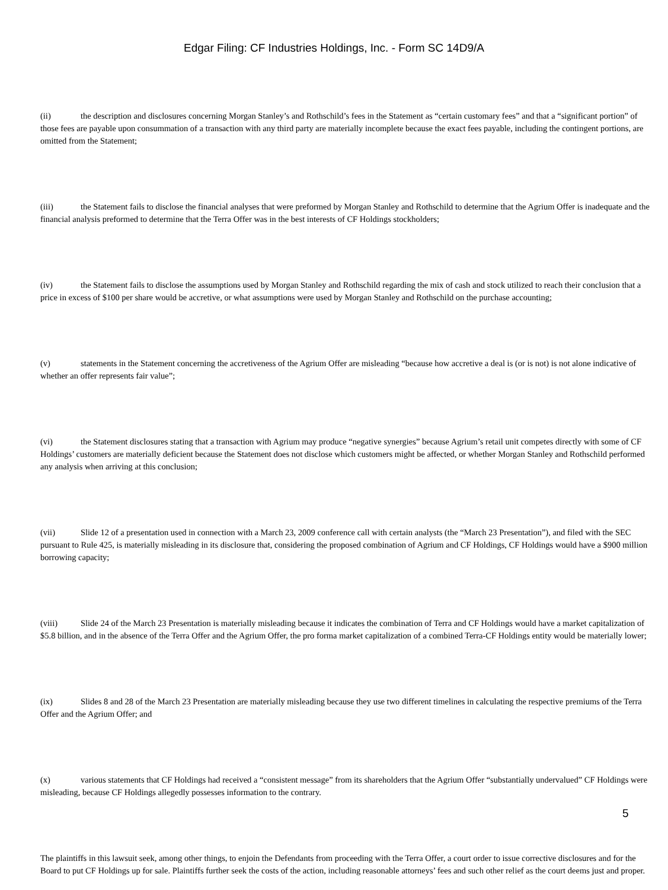Edgar Filing: CF Industries Holdings, Inc. - Form SC 14D9/A
(ii) the description and disclosures concerning Morgan Stanley’s and Rothschild’s fees in the Statement as “certain customary fees” and that a “significant portion” of those fees are payable upon consummation of a transaction with any third party are materially incomplete because the exact fees payable, including the contingent portions, are omitted from the Statement;
(iii) the Statement fails to disclose the financial analyses that were preformed by Morgan Stanley and Rothschild to determine that the Agrium Offer is inadequate and the financial analysis preformed to determine that the Terra Offer was in the best interests of CF Holdings stockholders;
(iv) the Statement fails to disclose the assumptions used by Morgan Stanley and Rothschild regarding the mix of cash and stock utilized to reach their conclusion that a price in excess of $100 per share would be accretive, or what assumptions were used by Morgan Stanley and Rothschild on the purchase accounting;
(v) statements in the Statement concerning the accretiveness of the Agrium Offer are misleading “because how accretive a deal is (or is not) is not alone indicative of whether an offer represents fair value”;
(vi) the Statement disclosures stating that a transaction with Agrium may produce “negative synergies” because Agrium’s retail unit competes directly with some of CF Holdings’ customers are materially deficient because the Statement does not disclose which customers might be affected, or whether Morgan Stanley and Rothschild performed any analysis when arriving at this conclusion;
(vii) Slide 12 of a presentation used in connection with a March 23, 2009 conference call with certain analysts (the “March 23 Presentation”), and filed with the SEC pursuant to Rule 425, is materially misleading in its disclosure that, considering the proposed combination of Agrium and CF Holdings, CF Holdings would have a $900 million borrowing capacity;
(viii) Slide 24 of the March 23 Presentation is materially misleading because it indicates the combination of Terra and CF Holdings would have a market capitalization of $5.8 billion, and in the absence of the Terra Offer and the Agrium Offer, the pro forma market capitalization of a combined Terra-CF Holdings entity would be materially lower;
(ix) Slides 8 and 28 of the March 23 Presentation are materially misleading because they use two different timelines in calculating the respective premiums of the Terra Offer and the Agrium Offer; and
(x) various statements that CF Holdings had received a “consistent message” from its shareholders that the Agrium Offer “substantially undervalued” CF Holdings were misleading, because CF Holdings allegedly possesses information to the contrary.
The plaintiffs in this lawsuit seek, among other things, to enjoin the Defendants from proceeding with the Terra Offer, a court order to issue corrective disclosures and for the Board to put CF Holdings up for sale. Plaintiffs further seek the costs of the action, including reasonable attorneys’ fees and such other relief as the court deems just and proper.
5